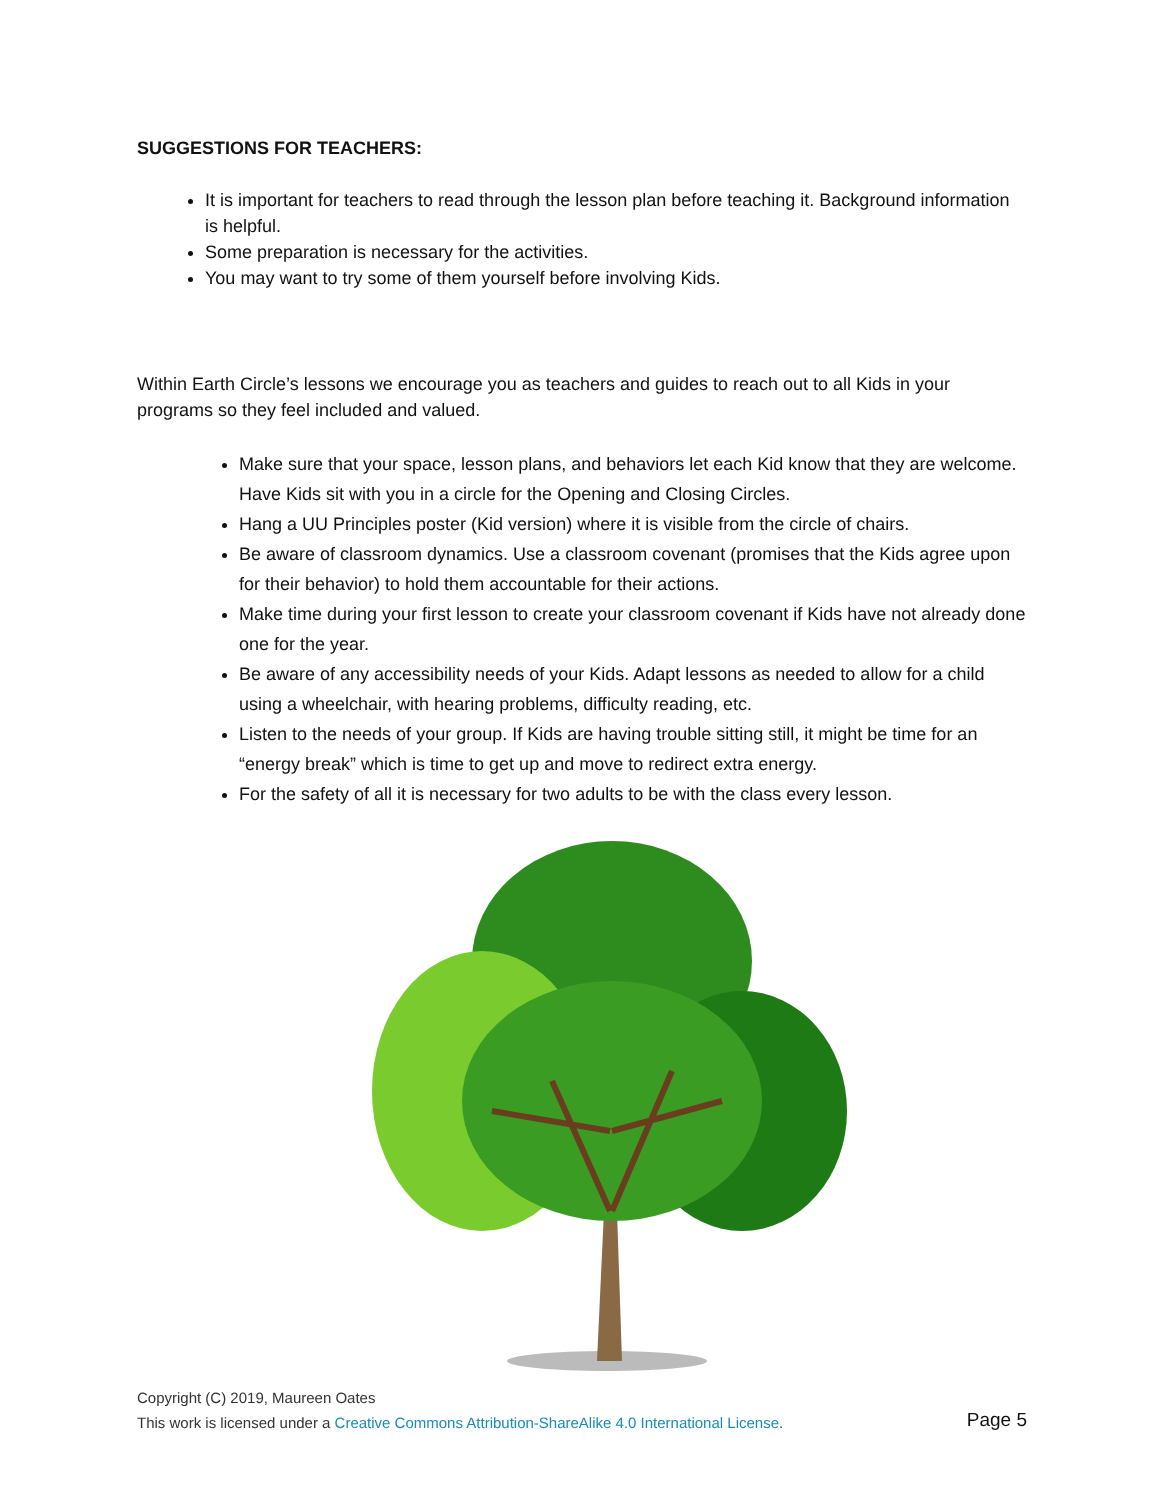SUGGESTIONS FOR TEACHERS:
It is important for teachers to read through the lesson plan before teaching it. Background information is helpful.
Some preparation is necessary for the activities.
You may want to try some of them yourself before involving Kids.
Within Earth Circle’s lessons we encourage you as teachers and guides to reach out to all Kids in your programs so they feel included and valued.
Make sure that your space, lesson plans, and behaviors let each Kid know that they are welcome. Have Kids sit with you in a circle for the Opening and Closing Circles.
Hang a UU Principles poster (Kid version) where it is visible from the circle of chairs.
Be aware of classroom dynamics. Use a classroom covenant (promises that the Kids agree upon for their behavior) to hold them accountable for their actions.
Make time during your first lesson to create your classroom covenant if Kids have not already done one for the year.
Be aware of any accessibility needs of your Kids. Adapt lessons as needed to allow for a child using a wheelchair, with hearing problems, difficulty reading, etc.
Listen to the needs of your group. If Kids are having trouble sitting still, it might be time for an “energy break” which is time to get up and move to redirect extra energy.
For the safety of all it is necessary for two adults to be with the class every lesson.
Copyright (C) 2019, Maureen Oates
This work is licensed under a Creative Commons Attribution-ShareAlike 4.0 International License.
Page 5